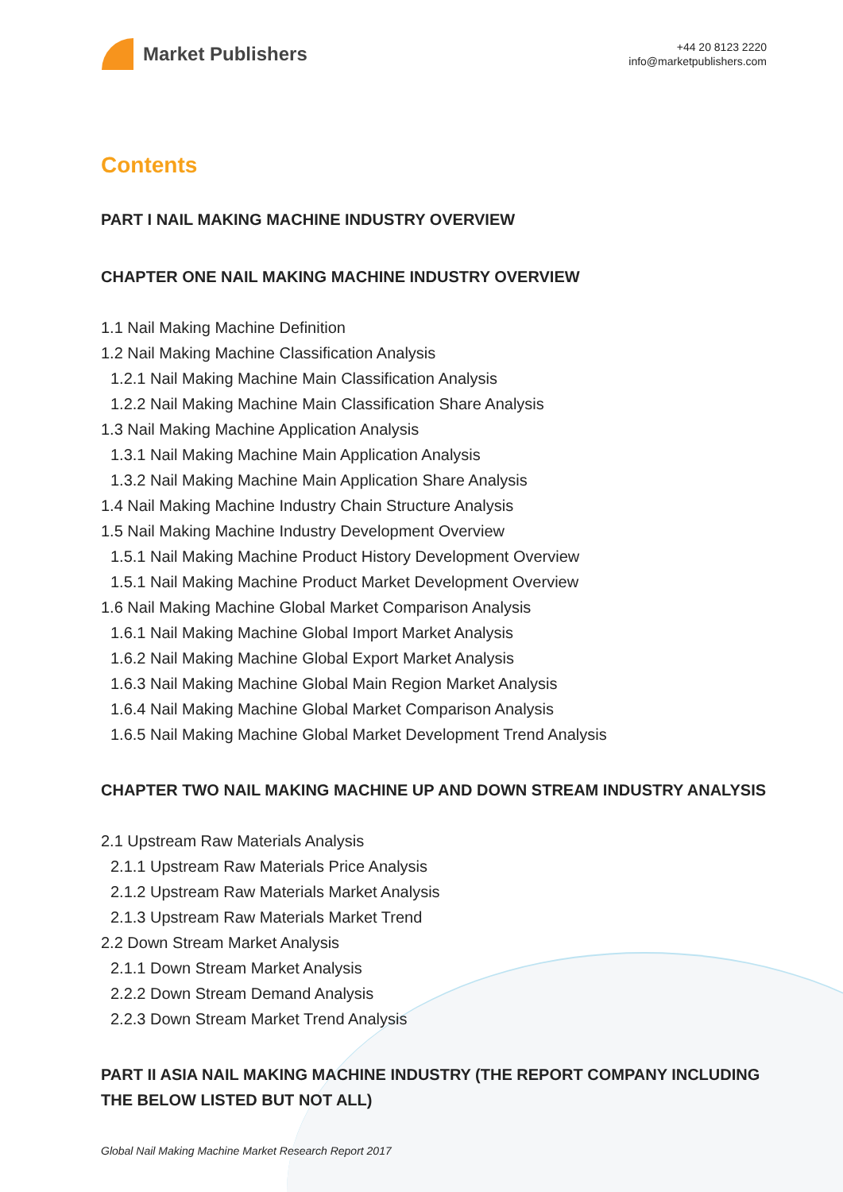Market Publishers
+44 20 8123 2220
info@marketpublishers.com
Contents
PART I NAIL MAKING MACHINE INDUSTRY OVERVIEW
CHAPTER ONE NAIL MAKING MACHINE INDUSTRY OVERVIEW
1.1 Nail Making Machine Definition
1.2 Nail Making Machine Classification Analysis
1.2.1 Nail Making Machine Main Classification Analysis
1.2.2 Nail Making Machine Main Classification Share Analysis
1.3 Nail Making Machine Application Analysis
1.3.1 Nail Making Machine Main Application Analysis
1.3.2 Nail Making Machine Main Application Share Analysis
1.4 Nail Making Machine Industry Chain Structure Analysis
1.5 Nail Making Machine Industry Development Overview
1.5.1 Nail Making Machine Product History Development Overview
1.5.1 Nail Making Machine Product Market Development Overview
1.6 Nail Making Machine Global Market Comparison Analysis
1.6.1 Nail Making Machine Global Import Market Analysis
1.6.2 Nail Making Machine Global Export Market Analysis
1.6.3 Nail Making Machine Global Main Region Market Analysis
1.6.4 Nail Making Machine Global Market Comparison Analysis
1.6.5 Nail Making Machine Global Market Development Trend Analysis
CHAPTER TWO NAIL MAKING MACHINE UP AND DOWN STREAM INDUSTRY ANALYSIS
2.1 Upstream Raw Materials Analysis
2.1.1 Upstream Raw Materials Price Analysis
2.1.2 Upstream Raw Materials Market Analysis
2.1.3 Upstream Raw Materials Market Trend
2.2 Down Stream Market Analysis
2.1.1 Down Stream Market Analysis
2.2.2 Down Stream Demand Analysis
2.2.3 Down Stream Market Trend Analysis
PART II ASIA NAIL MAKING MACHINE INDUSTRY (THE REPORT COMPANY INCLUDING THE BELOW LISTED BUT NOT ALL)
Global Nail Making Machine Market Research Report 2017